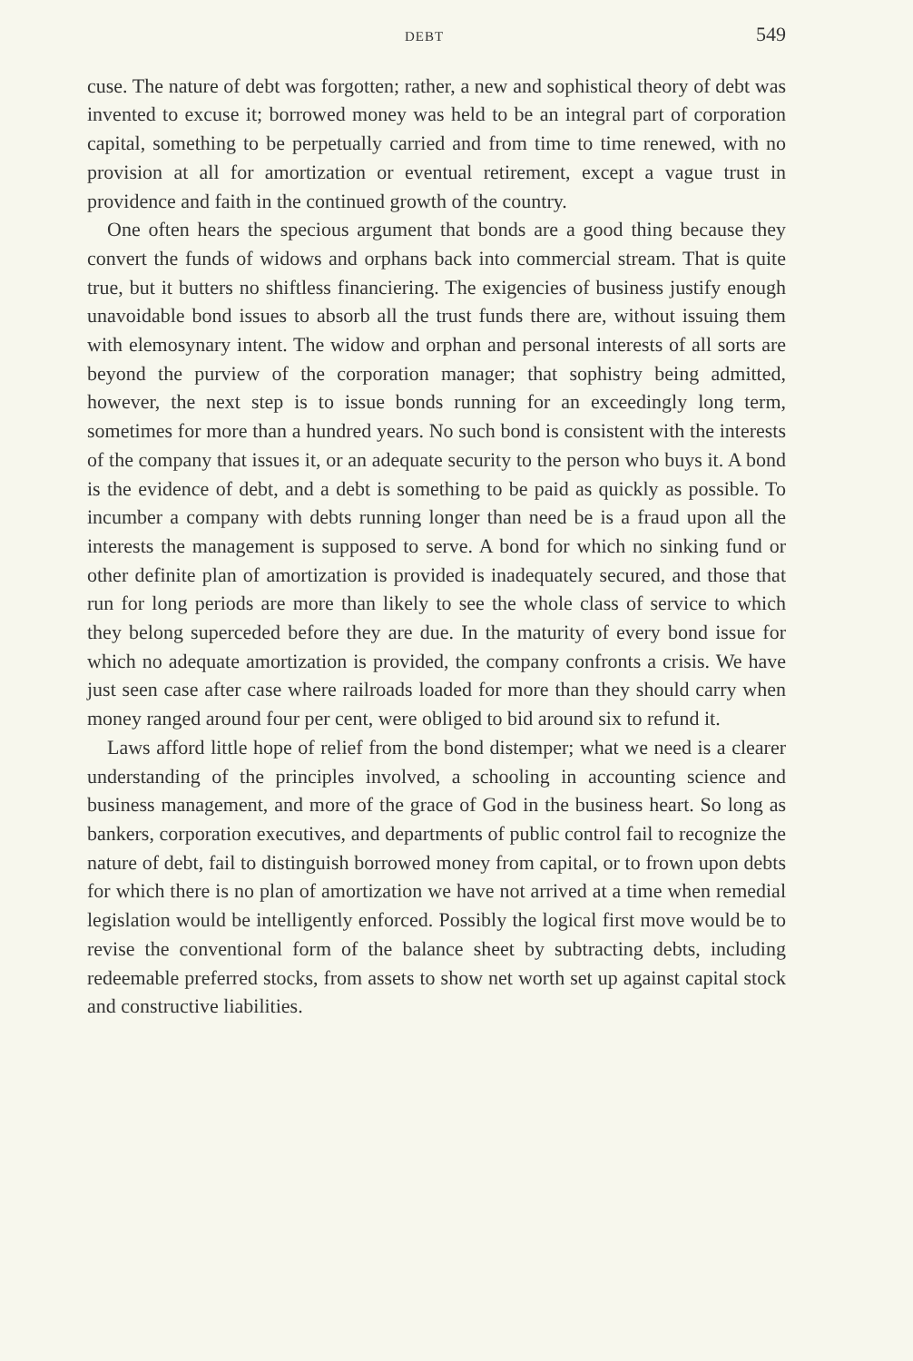DEBT 549
cuse. The nature of debt was forgotten; rather, a new and sophistical theory of debt was invented to excuse it; borrowed money was held to be an integral part of corporation capital, something to be perpetually carried and from time to time renewed, with no provision at all for amortization or eventual retirement, except a vague trust in providence and faith in the continued growth of the country.
One often hears the specious argument that bonds are a good thing because they convert the funds of widows and orphans back into commercial stream. That is quite true, but it butters no shiftless financiering. The exigencies of business justify enough unavoidable bond issues to absorb all the trust funds there are, without issuing them with elemosynary intent. The widow and orphan and personal interests of all sorts are beyond the purview of the corporation manager; that sophistry being admitted, however, the next step is to issue bonds running for an exceedingly long term, sometimes for more than a hundred years. No such bond is consistent with the interests of the company that issues it, or an adequate security to the person who buys it. A bond is the evidence of debt, and a debt is something to be paid as quickly as possible. To incumber a company with debts running longer than need be is a fraud upon all the interests the management is supposed to serve. A bond for which no sinking fund or other definite plan of amortization is provided is inadequately secured, and those that run for long periods are more than likely to see the whole class of service to which they belong superceded before they are due. In the maturity of every bond issue for which no adequate amortization is provided, the company confronts a crisis. We have just seen case after case where railroads loaded for more than they should carry when money ranged around four per cent, were obliged to bid around six to refund it.
Laws afford little hope of relief from the bond distemper; what we need is a clearer understanding of the principles involved, a schooling in accounting science and business management, and more of the grace of God in the business heart. So long as bankers, corporation executives, and departments of public control fail to recognize the nature of debt, fail to distinguish borrowed money from capital, or to frown upon debts for which there is no plan of amortization we have not arrived at a time when remedial legislation would be intelligently enforced. Possibly the logical first move would be to revise the conventional form of the balance sheet by subtracting debts, including redeemable preferred stocks, from assets to show net worth set up against capital stock and constructive liabilities.